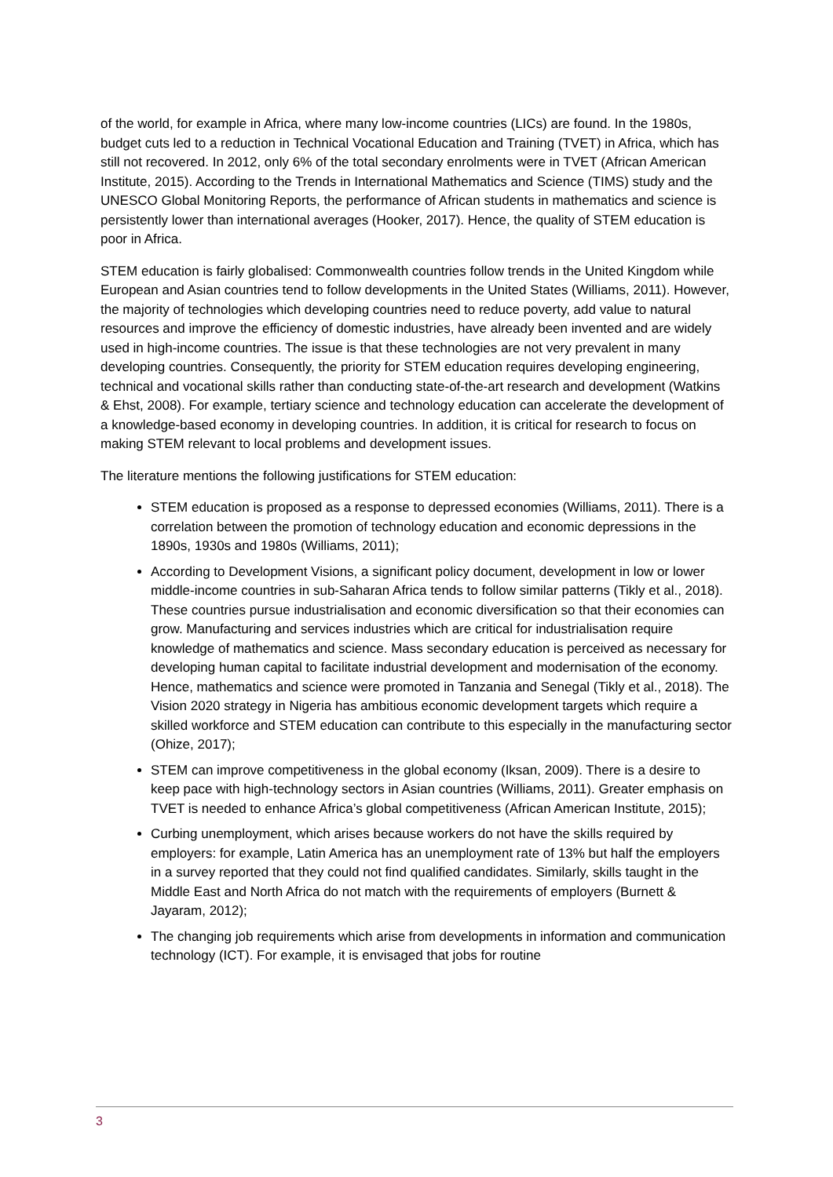of the world, for example in Africa, where many low-income countries (LICs) are found. In the 1980s, budget cuts led to a reduction in Technical Vocational Education and Training (TVET) in Africa, which has still not recovered. In 2012, only 6% of the total secondary enrolments were in TVET (African American Institute, 2015). According to the Trends in International Mathematics and Science (TIMS) study and the UNESCO Global Monitoring Reports, the performance of African students in mathematics and science is persistently lower than international averages (Hooker, 2017). Hence, the quality of STEM education is poor in Africa.
STEM education is fairly globalised: Commonwealth countries follow trends in the United Kingdom while European and Asian countries tend to follow developments in the United States (Williams, 2011). However, the majority of technologies which developing countries need to reduce poverty, add value to natural resources and improve the efficiency of domestic industries, have already been invented and are widely used in high-income countries. The issue is that these technologies are not very prevalent in many developing countries. Consequently, the priority for STEM education requires developing engineering, technical and vocational skills rather than conducting state-of-the-art research and development (Watkins & Ehst, 2008). For example, tertiary science and technology education can accelerate the development of a knowledge-based economy in developing countries. In addition, it is critical for research to focus on making STEM relevant to local problems and development issues.
The literature mentions the following justifications for STEM education:
STEM education is proposed as a response to depressed economies (Williams, 2011). There is a correlation between the promotion of technology education and economic depressions in the 1890s, 1930s and 1980s (Williams, 2011);
According to Development Visions, a significant policy document, development in low or lower middle-income countries in sub-Saharan Africa tends to follow similar patterns (Tikly et al., 2018). These countries pursue industrialisation and economic diversification so that their economies can grow. Manufacturing and services industries which are critical for industrialisation require knowledge of mathematics and science. Mass secondary education is perceived as necessary for developing human capital to facilitate industrial development and modernisation of the economy. Hence, mathematics and science were promoted in Tanzania and Senegal (Tikly et al., 2018). The Vision 2020 strategy in Nigeria has ambitious economic development targets which require a skilled workforce and STEM education can contribute to this especially in the manufacturing sector (Ohize, 2017);
STEM can improve competitiveness in the global economy (Iksan, 2009). There is a desire to keep pace with high-technology sectors in Asian countries (Williams, 2011). Greater emphasis on TVET is needed to enhance Africa’s global competitiveness (African American Institute, 2015);
Curbing unemployment, which arises because workers do not have the skills required by employers: for example, Latin America has an unemployment rate of 13% but half the employers in a survey reported that they could not find qualified candidates. Similarly, skills taught in the Middle East and North Africa do not match with the requirements of employers (Burnett & Jayaram, 2012);
The changing job requirements which arise from developments in information and communication technology (ICT). For example, it is envisaged that jobs for routine
3